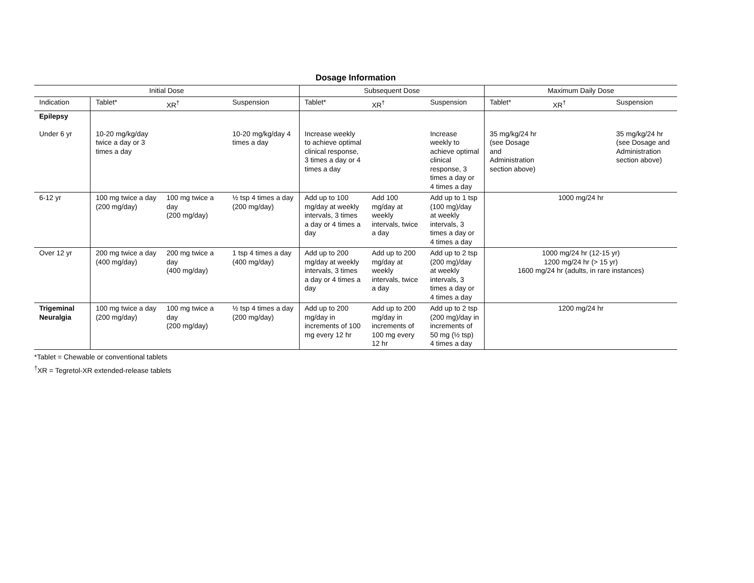Dosage Information
| Initial Dose | | | | Subsequent Dose | | | Maximum Daily Dose | | |
| --- | --- | --- | --- | --- | --- | --- | --- | --- | --- |
| Indication | Tablet* | XR<sup>†</sup> | Suspension | Tablet* | XR<sup>†</sup> | Suspension | Tablet* | XR<sup>†</sup> | Suspension |
| Epilepsy Under 6 yr | 10-20 mg/kg/day twice a day or 3 times a day | | 10-20 mg/kg/day 4 times a day | Increase weekly to achieve optimal clinical response, 3 times a day or 4 times a day | | Increase weekly to achieve optimal clinical response, 3 times a day or 4 times a day | 35 mg/kg/24 hr (see Dosage and Administration section above) | | 35 mg/kg/24 hr (see Dosage and Administration section above) |
| 6-12 yr | 100 mg twice a day (200 mg/day) | 100 mg twice a day (200 mg/day) | ½ tsp 4 times a day (200 mg/day) | Add up to 100 mg/day at weekly intervals, 3 times a day or 4 times a day | Add 100 mg/day at weekly intervals, twice a day | Add up to 1 tsp (100 mg)/day at weekly intervals, 3 times a day or 4 times a day | 1000 mg/24 hr | | |
| Over 12 yr | 200 mg twice a day (400 mg/day) | 200 mg twice a day (400 mg/day) | 1 tsp 4 times a day (400 mg/day) | Add up to 200 mg/day at weekly intervals, 3 times a day or 4 times a day | Add up to 200 mg/day at weekly intervals, twice a day | Add up to 2 tsp (200 mg)/day at weekly intervals, 3 times a day or 4 times a day | 1000 mg/24 hr (12-15 yr) 1200 mg/24 hr (> 15 yr) 1600 mg/24 hr (adults, in rare instances) | | |
| Trigeminal Neuralgia | 100 mg twice a day (200 mg/day) | 100 mg twice a day (200 mg/day) | ½ tsp 4 times a day (200 mg/day) | Add up to 200 mg/day in increments of 100 mg every 12 hr | Add up to 200 mg/day in increments of 100 mg every 12 hr | Add up to 2 tsp (200 mg)/day in increments of 50 mg (½ tsp) 4 times a day | 1200 mg/24 hr | | |
*Tablet = Chewable or conventional tablets
<sup>†</sup> XR = Tegretol-XR extended-release tablets